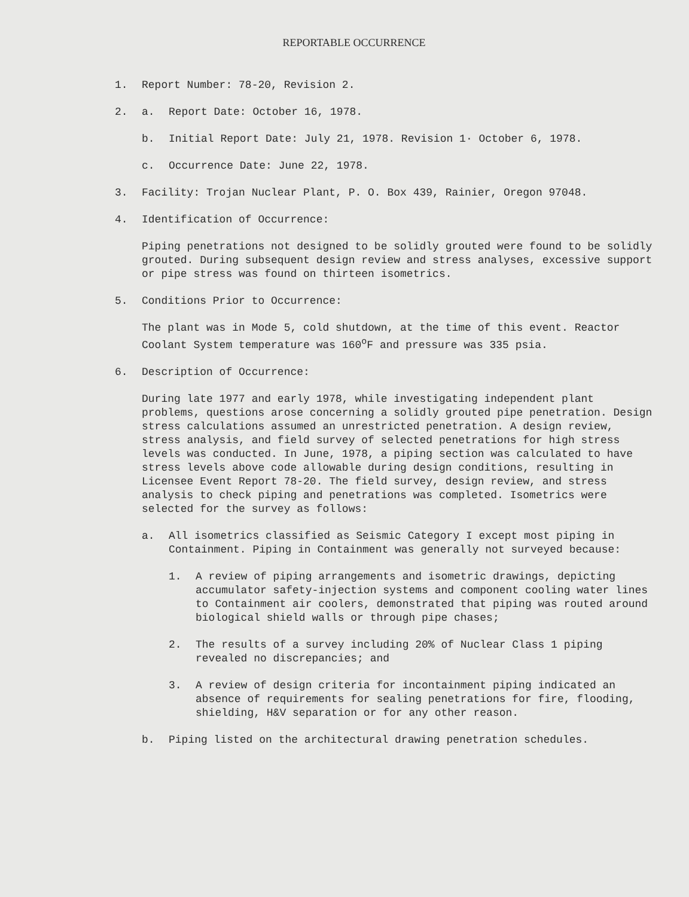REPORTABLE OCCURRENCE
1. Report Number: 78-20, Revision 2.
2. a. Report Date: October 16, 1978.
b. Initial Report Date: July 21, 1978. Revision 1· October 6, 1978.
c. Occurrence Date: June 22, 1978.
3. Facility: Trojan Nuclear Plant, P. O. Box 439, Rainier, Oregon 97048.
4. Identification of Occurrence:
Piping penetrations not designed to be solidly grouted were found to be solidly grouted. During subsequent design review and stress analyses, excessive support or pipe stress was found on thirteen isometrics.
5. Conditions Prior to Occurrence:
The plant was in Mode 5, cold shutdown, at the time of this event. Reactor Coolant System temperature was 160<sup>o</sup>F and pressure was 335 psia.
6. Description of Occurrence:
During late 1977 and early 1978, while investigating independent plant problems, questions arose concerning a solidly grouted pipe penetration. Design stress calculations assumed an unrestricted penetration. A design review, stress analysis, and field survey of selected penetrations for high stress levels was conducted. In June, 1978, a piping section was calculated to have stress levels above code allowable during design conditions, resulting in Licensee Event Report 78-20. The field survey, design review, and stress analysis to check piping and penetrations was completed. Isometrics were selected for the survey as follows:
a. All isometrics classified as Seismic Category I except most piping in Containment. Piping in Containment was generally not surveyed because:
1. A review of piping arrangements and isometric drawings, depicting accumulator safety-injection systems and component cooling water lines to Containment air coolers, demonstrated that piping was routed around biological shield walls or through pipe chases;
2. The results of a survey including 20% of Nuclear Class 1 piping revealed no discrepancies; and
3. A review of design criteria for incontainment piping indicated an absence of requirements for sealing penetrations for fire, flooding, shielding, H&V separation or for any other reason.
b. Piping listed on the architectural drawing penetration schedules.